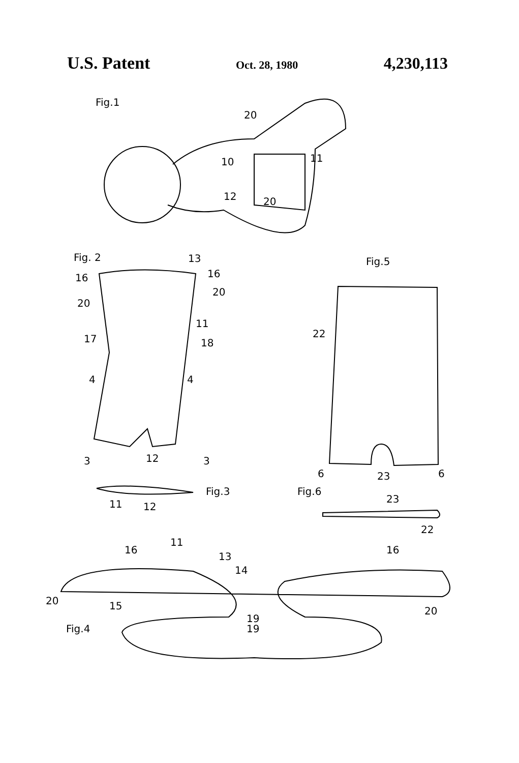U.S. Patent Oct. 28, 1980 4,230,113
Fig.1
20
11
10
12
20
Fig. 2
13
16
16
20
20
11
17
18
4
4
3
12
3
Fig.5
22
6
23
6
Fig.3
11
12
Fig.6
23
22
16
11
13
14
20
15
19
19
16
20
Fig.4